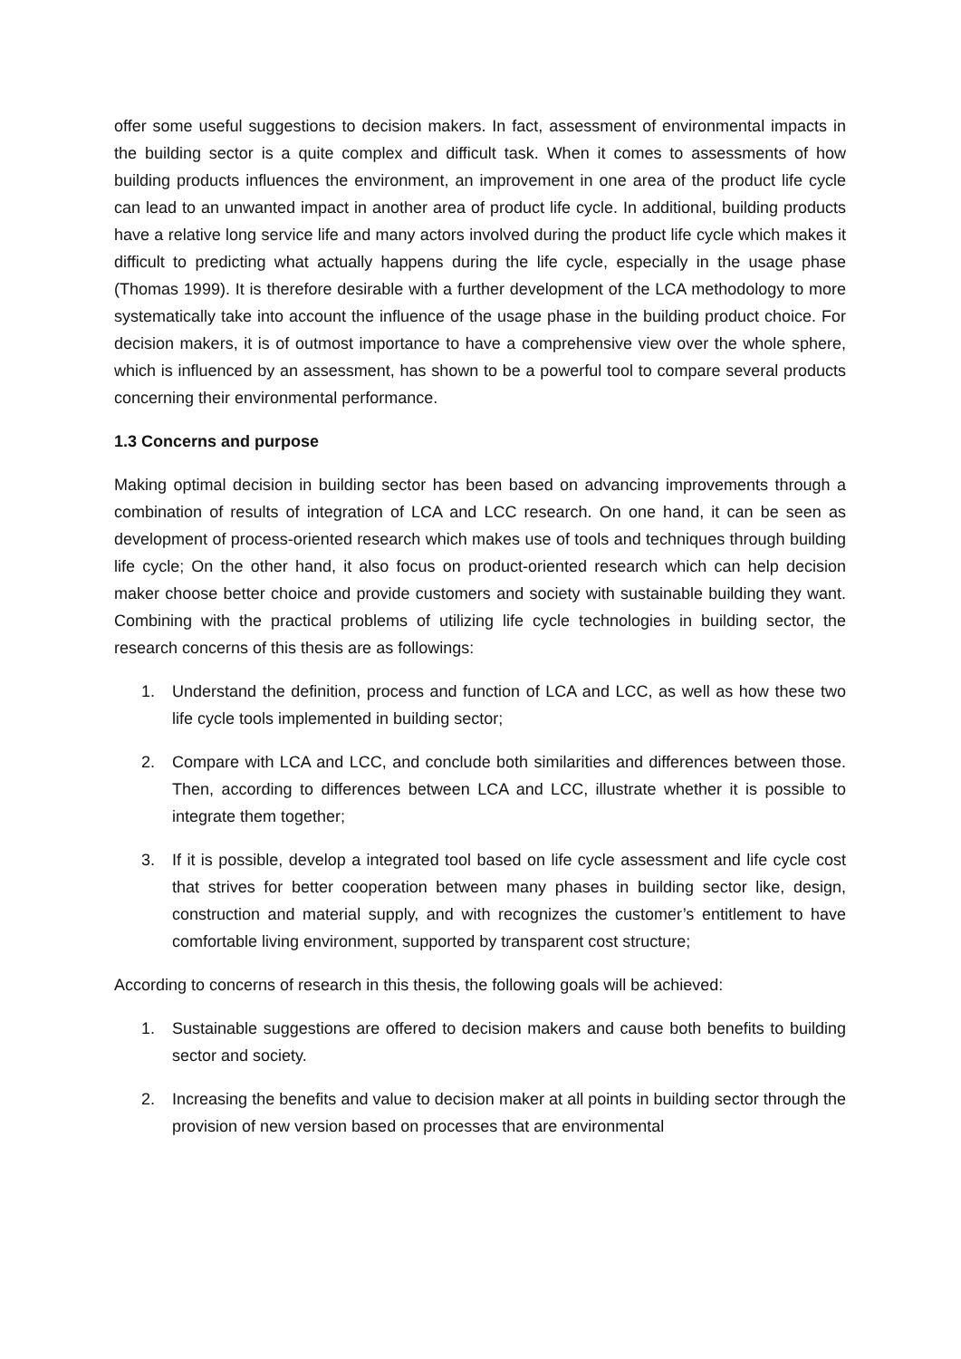offer some useful suggestions to decision makers. In fact, assessment of environmental impacts in the building sector is a quite complex and difficult task. When it comes to assessments of how building products influences the environment, an improvement in one area of the product life cycle can lead to an unwanted impact in another area of product life cycle. In additional, building products have a relative long service life and many actors involved during the product life cycle which makes it difficult to predicting what actually happens during the life cycle, especially in the usage phase (Thomas 1999). It is therefore desirable with a further development of the LCA methodology to more systematically take into account the influence of the usage phase in the building product choice. For decision makers, it is of outmost importance to have a comprehensive view over the whole sphere, which is influenced by an assessment, has shown to be a powerful tool to compare several products concerning their environmental performance.
1.3 Concerns and purpose
Making optimal decision in building sector has been based on advancing improvements through a combination of results of integration of LCA and LCC research. On one hand, it can be seen as development of process-oriented research which makes use of tools and techniques through building life cycle; On the other hand, it also focus on product-oriented research which can help decision maker choose better choice and provide customers and society with sustainable building they want. Combining with the practical problems of utilizing life cycle technologies in building sector, the research concerns of this thesis are as followings:
1. Understand the definition, process and function of LCA and LCC, as well as how these two life cycle tools implemented in building sector;
2. Compare with LCA and LCC, and conclude both similarities and differences between those. Then, according to differences between LCA and LCC, illustrate whether it is possible to integrate them together;
3. If it is possible, develop a integrated tool based on life cycle assessment and life cycle cost that strives for better cooperation between many phases in building sector like, design, construction and material supply, and with recognizes the customer’s entitlement to have comfortable living environment, supported by transparent cost structure;
According to concerns of research in this thesis, the following goals will be achieved:
1. Sustainable suggestions are offered to decision makers and cause both benefits to building sector and society.
2. Increasing the benefits and value to decision maker at all points in building sector through the provision of new version based on processes that are environmental